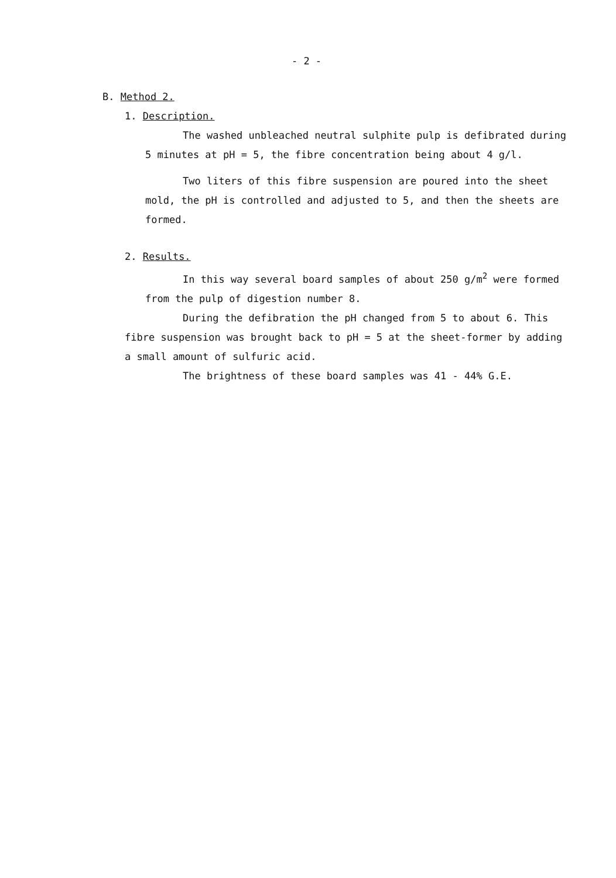- 2 -
B. Method 2.
1. Description.
The washed unbleached neutral sulphite pulp is defibrated during 5 minutes at pH = 5, the fibre concentration being about 4 g/l.
Two liters of this fibre suspension are poured into the sheet mold, the pH is controlled and adjusted to 5, and then the sheets are formed.
2. Results.
In this way several board samples of about 250 g/m<sup>2</sup> were formed from the pulp of digestion number 8.
During the defibration the pH changed from 5 to about 6. This fibre suspension was brought back to pH = 5 at the sheet-former by adding a small amount of sulfuric acid.
The brightness of these board samples was 41 - 44% G.E.